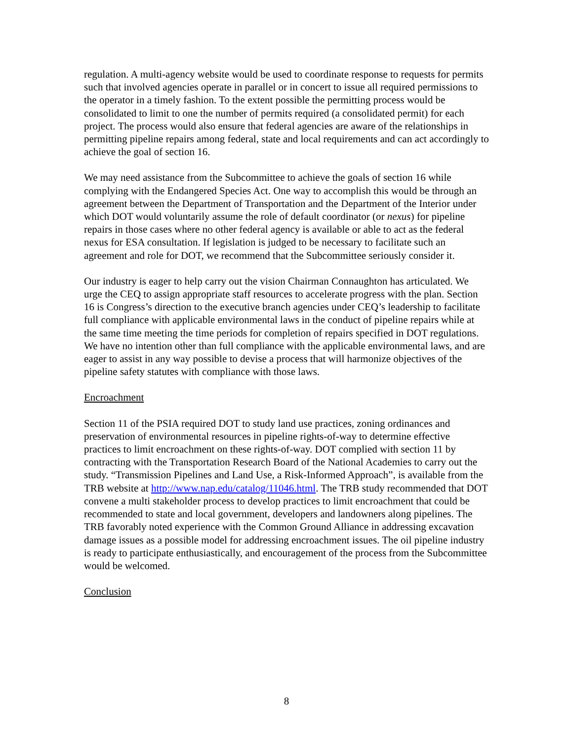regulation. A multi-agency website would be used to coordinate response to requests for permits such that involved agencies operate in parallel or in concert to issue all required permissions to the operator in a timely fashion. To the extent possible the permitting process would be consolidated to limit to one the number of permits required (a consolidated permit) for each project. The process would also ensure that federal agencies are aware of the relationships in permitting pipeline repairs among federal, state and local requirements and can act accordingly to achieve the goal of section 16.
We may need assistance from the Subcommittee to achieve the goals of section 16 while complying with the Endangered Species Act. One way to accomplish this would be through an agreement between the Department of Transportation and the Department of the Interior under which DOT would voluntarily assume the role of default coordinator (or nexus) for pipeline repairs in those cases where no other federal agency is available or able to act as the federal nexus for ESA consultation. If legislation is judged to be necessary to facilitate such an agreement and role for DOT, we recommend that the Subcommittee seriously consider it.
Our industry is eager to help carry out the vision Chairman Connaughton has articulated. We urge the CEQ to assign appropriate staff resources to accelerate progress with the plan. Section 16 is Congress’s direction to the executive branch agencies under CEQ’s leadership to facilitate full compliance with applicable environmental laws in the conduct of pipeline repairs while at the same time meeting the time periods for completion of repairs specified in DOT regulations. We have no intention other than full compliance with the applicable environmental laws, and are eager to assist in any way possible to devise a process that will harmonize objectives of the pipeline safety statutes with compliance with those laws.
Encroachment
Section 11 of the PSIA required DOT to study land use practices, zoning ordinances and preservation of environmental resources in pipeline rights-of-way to determine effective practices to limit encroachment on these rights-of-way. DOT complied with section 11 by contracting with the Transportation Research Board of the National Academies to carry out the study. “Transmission Pipelines and Land Use, a Risk-Informed Approach”, is available from the TRB website at http://www.nap.edu/catalog/11046.html. The TRB study recommended that DOT convene a multi stakeholder process to develop practices to limit encroachment that could be recommended to state and local government, developers and landowners along pipelines. The TRB favorably noted experience with the Common Ground Alliance in addressing excavation damage issues as a possible model for addressing encroachment issues. The oil pipeline industry is ready to participate enthusiastically, and encouragement of the process from the Subcommittee would be welcomed.
Conclusion
8